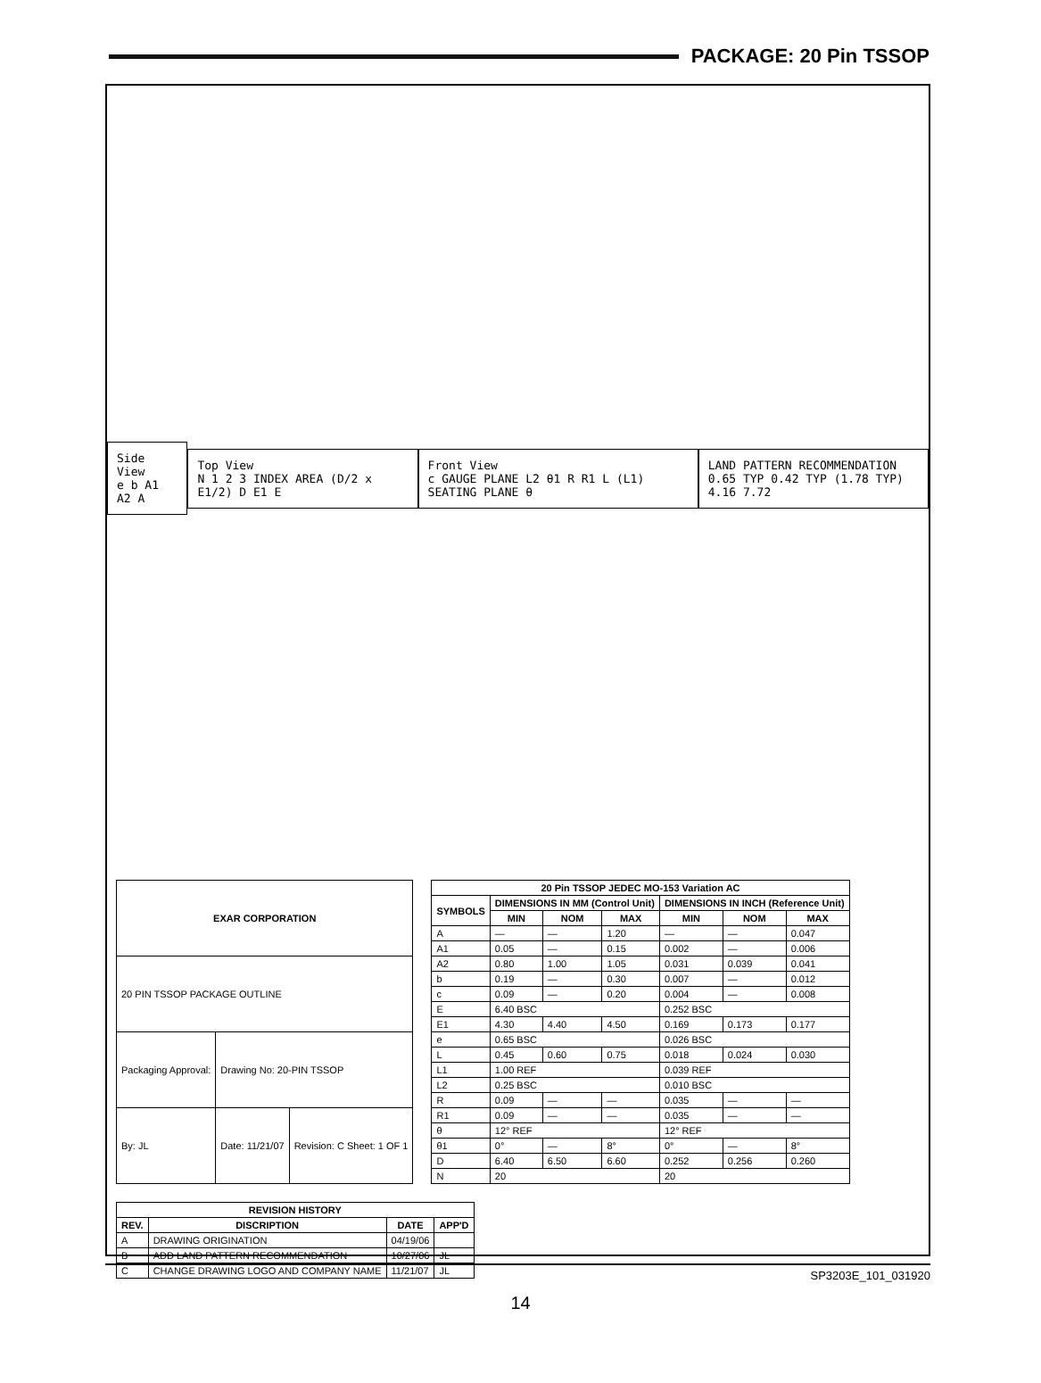PACKAGE: 20 Pin TSSOP
Side View
e b A1 A2 A
Top View
N 1 2 3 INDEX AREA (D/2 x E1/2) D E1 E
Front View
c GAUGE PLANE L2 θ1 R R1 L (L1) SEATING PLANE θ
LAND PATTERN RECOMMENDATION
0.65 TYP 0.42 TYP (1.78 TYP) 4.16 7.72
| EXAR CORPORATION | | |
| --- | --- | --- |
| 20 PIN TSSOP PACKAGE OUTLINE | | |
| Packaging Approval: | Drawing No: 20-PIN TSSOP | |
| By: JL | Date: 11/21/07 | Revision: C Sheet: 1 OF 1 |
| 20 Pin TSSOP JEDEC MO-153 Variation AC | | | | | | |
| --- | --- | --- | --- | --- | --- | --- |
| SYMBOLS | DIMENSIONS IN MM (Control Unit) | | | DIMENSIONS IN INCH (Reference Unit) | | |
| | MIN | NOM | MAX | MIN | NOM | MAX |
| A | — | — | 1.20 | — | — | 0.047 |
| A1 | 0.05 | — | 0.15 | 0.002 | — | 0.006 |
| A2 | 0.80 | 1.00 | 1.05 | 0.031 | 0.039 | 0.041 |
| b | 0.19 | — | 0.30 | 0.007 | — | 0.012 |
| c | 0.09 | — | 0.20 | 0.004 | — | 0.008 |
| E | 6.40 BSC | | | 0.252 BSC | | |
| E1 | 4.30 | 4.40 | 4.50 | 0.169 | 0.173 | 0.177 |
| e | 0.65 BSC | | | 0.026 BSC | | |
| L | 0.45 | 0.60 | 0.75 | 0.018 | 0.024 | 0.030 |
| L1 | 1.00 REF | | | 0.039 REF | | |
| L2 | 0.25 BSC | | | 0.010 BSC | | |
| R | 0.09 | — | — | 0.035 | — | — |
| R1 | 0.09 | — | — | 0.035 | — | — |
| θ | 12° REF | | | 12° REF | | |
| θ1 | 0° | — | 8° | 0° | — | 8° |
| D | 6.40 | 6.50 | 6.60 | 0.252 | 0.256 | 0.260 |
| N | 20 | | | 20 | | |
| REVISION HISTORY | | | |
| --- | --- | --- | --- |
| REV. | DISCRIPTION | DATE | APP'D |
| A | DRAWING ORIGINATION | 04/19/06 | |
| B | ADD LAND PATTERN RECOMMENDATION | 10/27/06 | JL |
| C | CHANGE DRAWING LOGO AND COMPANY NAME | 11/21/07 | JL |
SP3203E_101_031920
14